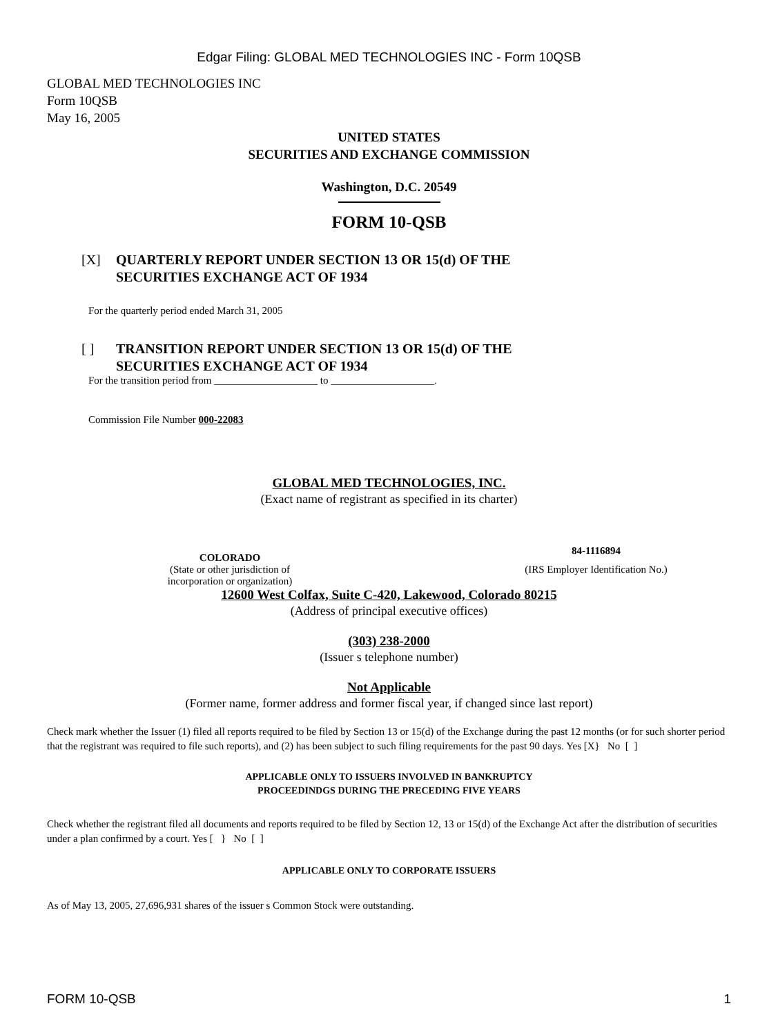Edgar Filing: GLOBAL MED TECHNOLOGIES INC - Form 10QSB
GLOBAL MED TECHNOLOGIES INC
Form 10QSB
May 16, 2005
UNITED STATES
SECURITIES AND EXCHANGE COMMISSION
Washington, D.C. 20549
FORM 10-QSB
[X] QUARTERLY REPORT UNDER SECTION 13 OR 15(d) OF THE
SECURITIES EXCHANGE ACT OF 1934
For the quarterly period ended March 31, 2005
[ ] TRANSITION REPORT UNDER SECTION 13 OR 15(d) OF THE
SECURITIES EXCHANGE ACT OF 1934
For the transition period from ____________________ to ____________________.
Commission File Number 000-22083
GLOBAL MED TECHNOLOGIES, INC.
(Exact name of registrant as specified in its charter)
COLORADO
(State or other jurisdiction of
incorporation or organization)
84-1116894
(IRS Employer Identification No.)
12600 West Colfax, Suite C-420, Lakewood, Colorado 80215
(Address of principal executive offices)
(303) 238-2000
(Issuer s telephone number)
Not Applicable
(Former name, former address and former fiscal year, if changed since last report)
Check mark whether the Issuer (1) filed all reports required to be filed by Section 13 or 15(d) of the Exchange during the past 12 months (or for such shorter period that the registrant was required to file such reports), and (2) has been subject to such filing requirements for the past 90 days. Yes [X} No [ ]
APPLICABLE ONLY TO ISSUERS INVOLVED IN BANKRUPTCY
PROCEEDINDGS DURING THE PRECEDING FIVE YEARS
Check whether the registrant filed all documents and reports required to be filed by Section 12, 13 or 15(d) of the Exchange Act after the distribution of securities under a plan confirmed by a court. Yes [ } No [ ]
APPLICABLE ONLY TO CORPORATE ISSUERS
As of May 13, 2005, 27,696,931 shares of the issuer s Common Stock were outstanding.
FORM 10-QSB 1